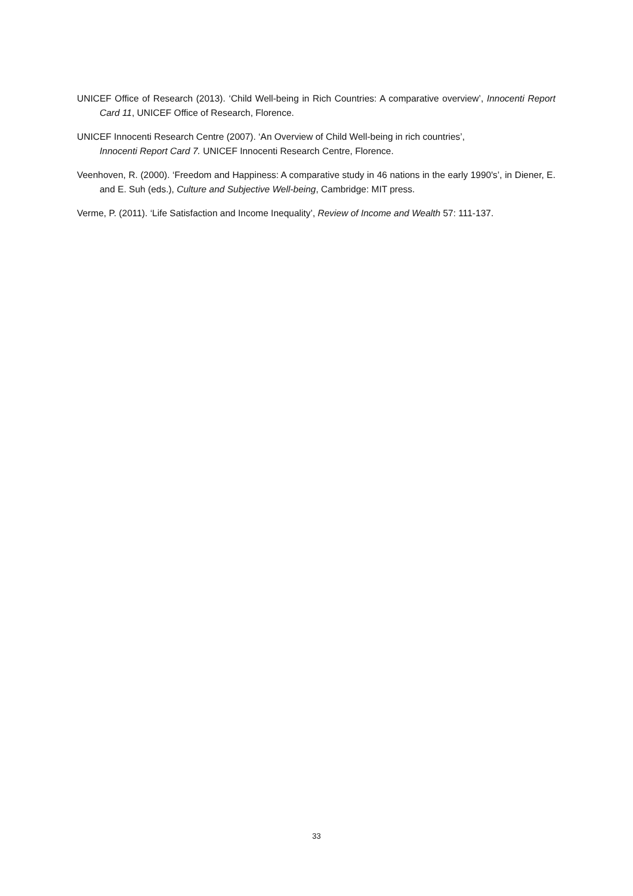UNICEF Office of Research (2013). ‘Child Well-being in Rich Countries: A comparative overview’, Innocenti Report Card 11, UNICEF Office of Research, Florence.
UNICEF Innocenti Research Centre (2007). ‘An Overview of Child Well-being in rich countries’,
Innocenti Report Card 7. UNICEF Innocenti Research Centre, Florence.
Veenhoven, R. (2000). ‘Freedom and Happiness: A comparative study in 46 nations in the early 1990's’, in Diener, E. and E. Suh (eds.), Culture and Subjective Well-being, Cambridge: MIT press.
Verme, P. (2011). ‘Life Satisfaction and Income Inequality’, Review of Income and Wealth 57: 111-137.
33